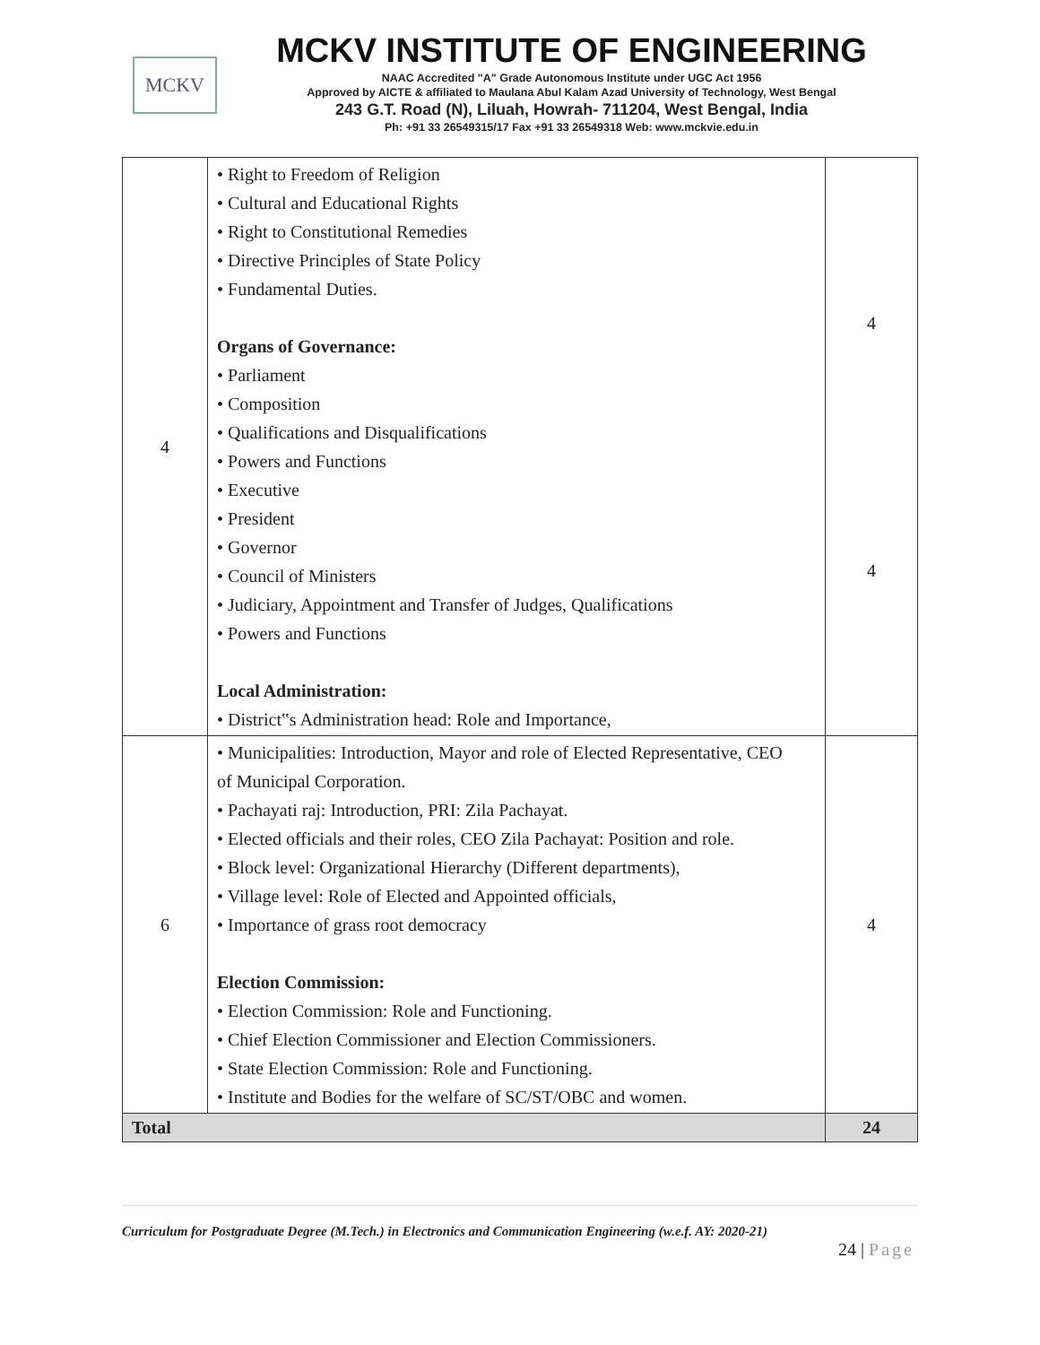MCKV
MCKV INSTITUTE OF ENGINEERING
NAAC Accredited "A" Grade Autonomous Institute under UGC Act 1956
Approved by AICTE & affiliated to Maulana Abul Kalam Azad University of Technology, West Bengal
243 G.T. Road (N), Liluah, Howrah- 711204, West Bengal, India
Ph: +91 33 26549315/17 Fax +91 33 26549318 Web: www.mckvie.edu.in
| 4 | • Right to Freedom of Religion • Cultural and Educational Rights • Right to Constitutional Remedies • Directive Principles of State Policy • Fundamental Duties. Organs of Governance: • Parliament • Composition • Qualifications and Disqualifications • Powers and Functions • Executive • President • Governor • Council of Ministers • Judiciary, Appointment and Transfer of Judges, Qualifications • Powers and Functions Local Administration: • District‟s Administration head: Role and Importance, | 4 4 |
| 6 | • Municipalities: Introduction, Mayor and role of Elected Representative, CEO of Municipal Corporation. • Pachayati raj: Introduction, PRI: Zila Pachayat. • Elected officials and their roles, CEO Zila Pachayat: Position and role. • Block level: Organizational Hierarchy (Different departments), • Village level: Role of Elected and Appointed officials, • Importance of grass root democracy Election Commission: • Election Commission: Role and Functioning. • Chief Election Commissioner and Election Commissioners. • State Election Commission: Role and Functioning. • Institute and Bodies for the welfare of SC/ST/OBC and women. | 4 |
| Total | | 24 |
Curriculum for Postgraduate Degree (M.Tech.) in Electronics and Communication Engineering (w.e.f. AY: 2020-21)
24 | Page